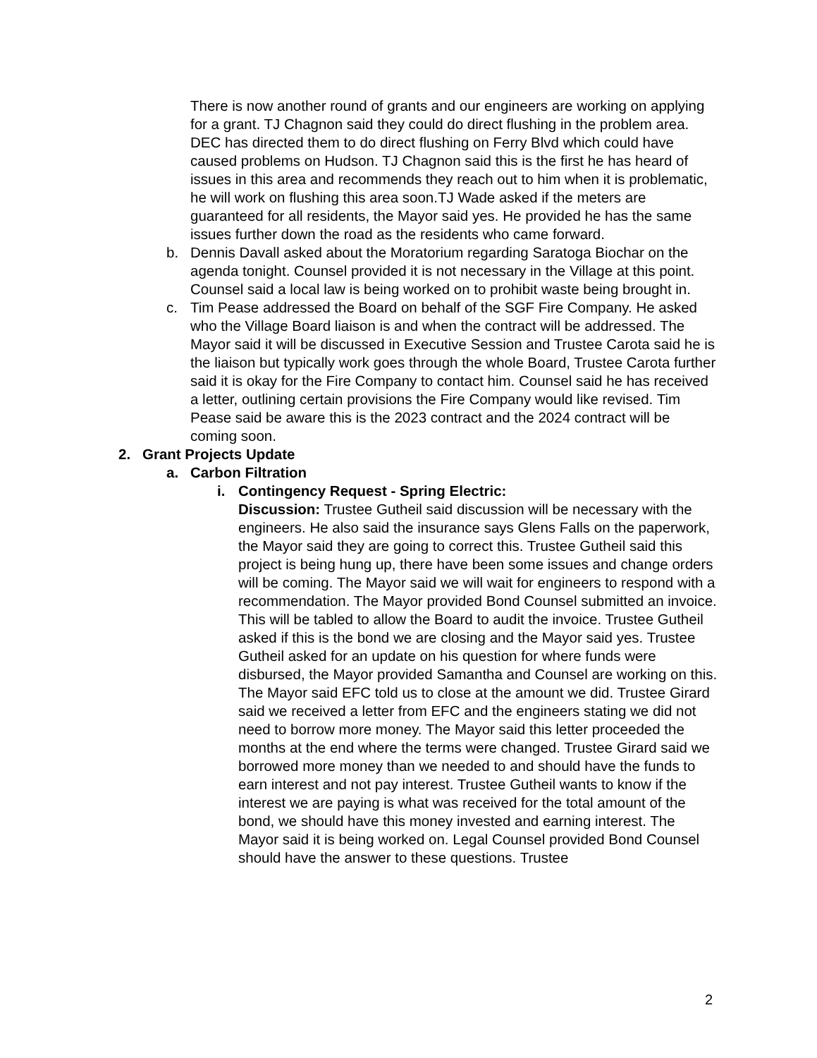There is now another round of grants and our engineers are working on applying for a grant. TJ Chagnon said they could do direct flushing in the problem area. DEC has directed them to do direct flushing on Ferry Blvd which could have caused problems on Hudson. TJ Chagnon said this is the first he has heard of issues in this area and recommends they reach out to him when it is problematic, he will work on flushing this area soon.TJ Wade asked if the meters are guaranteed for all residents, the Mayor said yes. He provided he has the same issues further down the road as the residents who came forward.
b. Dennis Davall asked about the Moratorium regarding Saratoga Biochar on the agenda tonight. Counsel provided it is not necessary in the Village at this point. Counsel said a local law is being worked on to prohibit waste being brought in.
c. Tim Pease addressed the Board on behalf of the SGF Fire Company. He asked who the Village Board liaison is and when the contract will be addressed. The Mayor said it will be discussed in Executive Session and Trustee Carota said he is the liaison but typically work goes through the whole Board, Trustee Carota further said it is okay for the Fire Company to contact him. Counsel said he has received a letter, outlining certain provisions the Fire Company would like revised. Tim Pease said be aware this is the 2023 contract and the 2024 contract will be coming soon.
2. Grant Projects Update
a. Carbon Filtration
i. Contingency Request - Spring Electric:
Discussion: Trustee Gutheil said discussion will be necessary with the engineers. He also said the insurance says Glens Falls on the paperwork, the Mayor said they are going to correct this. Trustee Gutheil said this project is being hung up, there have been some issues and change orders will be coming. The Mayor said we will wait for engineers to respond with a recommendation. The Mayor provided Bond Counsel submitted an invoice. This will be tabled to allow the Board to audit the invoice. Trustee Gutheil asked if this is the bond we are closing and the Mayor said yes. Trustee Gutheil asked for an update on his question for where funds were disbursed, the Mayor provided Samantha and Counsel are working on this. The Mayor said EFC told us to close at the amount we did. Trustee Girard said we received a letter from EFC and the engineers stating we did not need to borrow more money. The Mayor said this letter proceeded the months at the end where the terms were changed. Trustee Girard said we borrowed more money than we needed to and should have the funds to earn interest and not pay interest. Trustee Gutheil wants to know if the interest we are paying is what was received for the total amount of the bond, we should have this money invested and earning interest. The Mayor said it is being worked on. Legal Counsel provided Bond Counsel should have the answer to these questions. Trustee
2